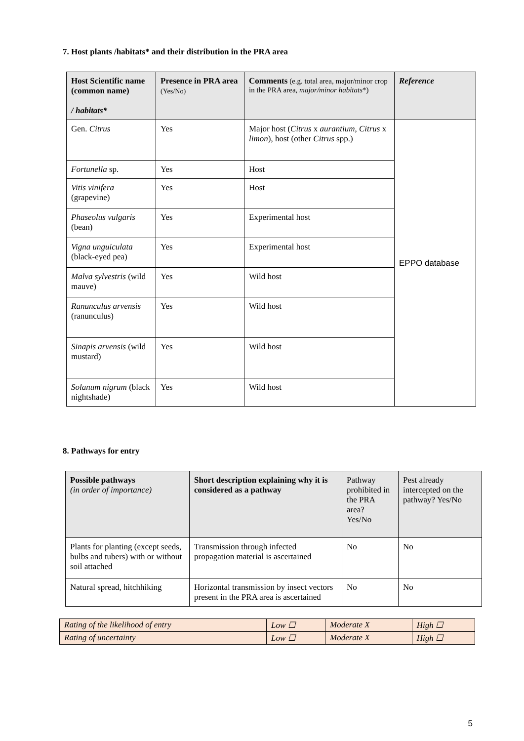7. Host plants /habitats* and their distribution in the PRA area
| Host Scientific name (common name) / habitats* | Presence in PRA area (Yes/No) | Comments (e.g. total area, major/minor crop in the PRA area, major/minor habitats *) | Reference |
| --- | --- | --- | --- |
| Gen. Citrus | Yes | Major host ( Citrus x aurantium , Citrus x limon ), host (other Citrus spp.) | EPPO database |
| Fortunella sp. | Yes | Host | |
| Vitis vinifera (grapevine) | Yes | Host | |
| Phaseolus vulgaris (bean) | Yes | Experimental host | |
| Vigna unguiculata (black-eyed pea) | Yes | Experimental host | |
| Malva sylvestris (wild mauve) | Yes | Wild host | |
| Ranunculus arvensis (ranunculus) | Yes | Wild host | |
| Sinapis arvensis (wild mustard) | Yes | Wild host | |
| Solanum nigrum (black nightshade) | Yes | Wild host | |
8. Pathways for entry
| Possible pathways (in order of importance) | Short description explaining why it is considered as a pathway | Pathway prohibited in the PRA area? Yes/No | Pest already intercepted on the pathway? Yes/No |
| --- | --- | --- | --- |
| Plants for planting (except seeds, bulbs and tubers) with or without soil attached | Transmission through infected propagation material is ascertained | No | No |
| Natural spread, hitchhiking | Horizontal transmission by insect vectors present in the PRA area is ascertained | No | No |
| Rating of the likelihood of entry | Low ☐ | Moderate X | High ☐ |
| Rating of uncertainty | Low ☐ | Moderate X | High ☐ |
5